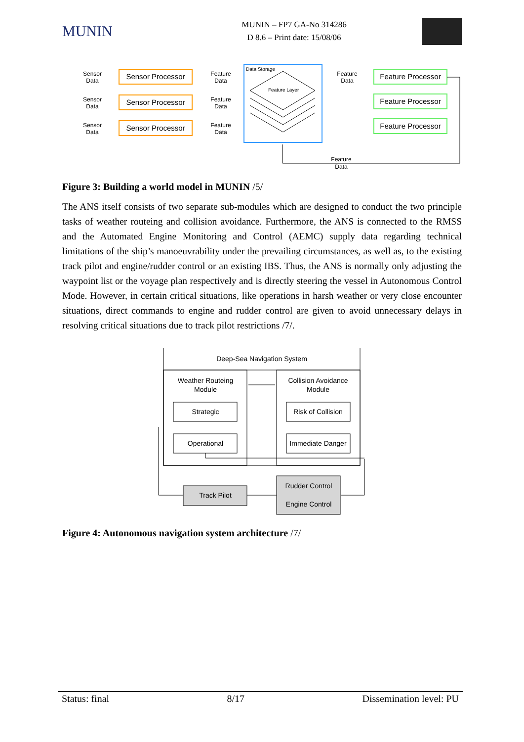MUNIN
MUNIN – FP7 GA-No 314286
D 8.6 – Print date: 15/08/06
Sensor Processor
Sensor Processor
Sensor Processor
Feature Processor
Feature Processor
Feature Processor
Sensor
Data
Sensor
Data
Sensor
Data
Feature
Data
Feature
Data
Feature
Data
Feature
Data
Feature
Data
Data Storage
Feature Layer
Figure 3: Building a world model in MUNIN /5/
The ANS itself consists of two separate sub-modules which are designed to conduct the two principle tasks of weather routeing and collision avoidance. Furthermore, the ANS is connected to the RMSS and the Automated Engine Monitoring and Control (AEMC) supply data regarding technical limitations of the ship’s manoeuvrability under the prevailing circumstances, as well as, to the existing track pilot and engine/rudder control or an existing IBS. Thus, the ANS is normally only adjusting the waypoint list or the voyage plan respectively and is directly steering the vessel in Autonomous Control Mode. However, in certain critical situations, like operations in harsh weather or very close encounter situations, direct commands to engine and rudder control are given to avoid unnecessary delays in resolving critical situations due to track pilot restrictions /7/.
Deep-Sea Navigation System
Weather Routeing
Module
Collision Avoidance
Module
Strategic
Operational
Risk of Collision
Immediate Danger
Track Pilot
Rudder Control
Engine Control
Figure 4: Autonomous navigation system architecture /7/
Status: final 8/17 Dissemination level: PU